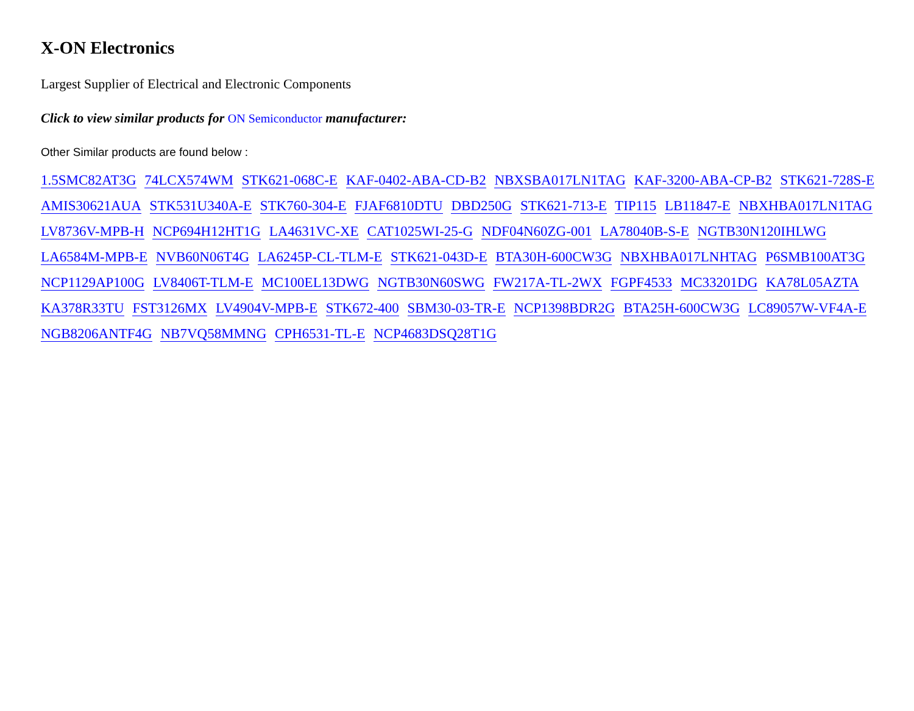X-ON Electronics
Largest Supplier of Electrical and Electronic Components
Click to view similar products for ON Semiconductor manufacturer:
Other Similar products are found below :
1.5SMC82AT3G 74LCX574WM STK621-068C-E KAF-0402-ABA-CD-B2 NBXSBA017LN1TAG KAF-3200-ABA-CP-B2 STK621-728S-E AMIS30621AUA STK531U340A-E STK760-304-E FJAF6810DTU DBD250G STK621-713-E TIP115 LB11847-E NBXHBA017LN1TAG LV8736V-MPB-H NCP694H12HT1G LA4631VC-XE CAT1025WI-25-G NDF04N60ZG-001 LA78040B-S-E NGTB30N120IHLWG LA6584M-MPB-E NVB60N06T4G LA6245P-CL-TLM-E STK621-043D-E BTA30H-600CW3G NBXHBA017LNHTAG P6SMB100AT3G NCP1129AP100G LV8406T-TLM-E MC100EL13DWG NGTB30N60SWG FW217A-TL-2WX FGPF4533 MC33201DG KA78L05AZTA KA378R33TU FST3126MX LV4904V-MPB-E STK672-400 SBM30-03-TR-E NCP1398BDR2G BTA25H-600CW3G LC89057W-VF4A-E NGB8206ANTF4G NB7VQ58MMNG CPH6531-TL-E NCP4683DSQ28T1G